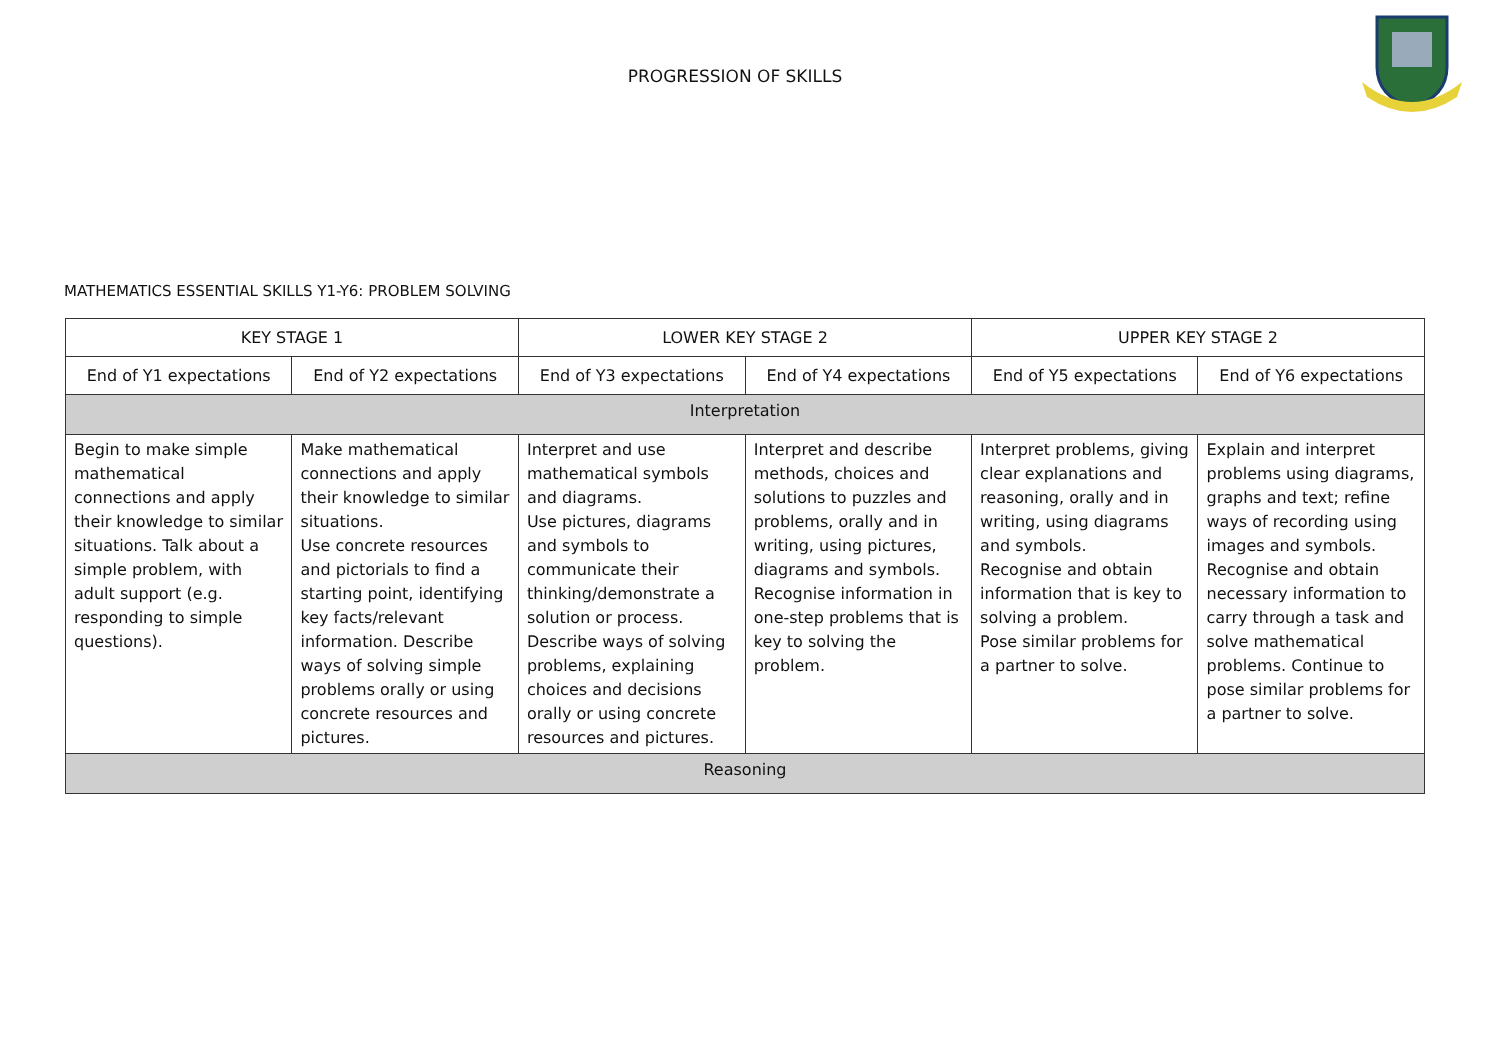PROGRESSION OF SKILLS
MATHEMATICS ESSENTIAL SKILLS Y1-Y6: PROBLEM SOLVING
| KEY STAGE 1 | | LOWER KEY STAGE 2 | | UPPER KEY STAGE 2 | |
| --- | --- | --- | --- | --- | --- |
| End of Y1 expectations | End of Y2 expectations | End of Y3 expectations | End of Y4 expectations | End of Y5 expectations | End of Y6 expectations |
| Interpretation | | | | | |
| Begin to make simple mathematical connections and apply their knowledge to similar situations. Talk about a simple problem, with adult support (e.g. responding to simple questions). | Make mathematical connections and apply their knowledge to similar situations. Use concrete resources and pictorials to find a starting point, identifying key facts/relevant information. Describe ways of solving simple problems orally or using concrete resources and pictures. | Interpret and use mathematical symbols and diagrams. Use pictures, diagrams and symbols to communicate their thinking/demonstrate a solution or process. Describe ways of solving problems, explaining choices and decisions orally or using concrete resources and pictures. | Interpret and describe methods, choices and solutions to puzzles and problems, orally and in writing, using pictures, diagrams and symbols. Recognise information in one-step problems that is key to solving the problem. | Interpret problems, giving clear explanations and reasoning, orally and in writing, using diagrams and symbols. Recognise and obtain information that is key to solving a problem. Pose similar problems for a partner to solve. | Explain and interpret problems using diagrams, graphs and text; refine ways of recording using images and symbols. Recognise and obtain necessary information to carry through a task and solve mathematical problems. Continue to pose similar problems for a partner to solve. |
| Reasoning | | | | | |